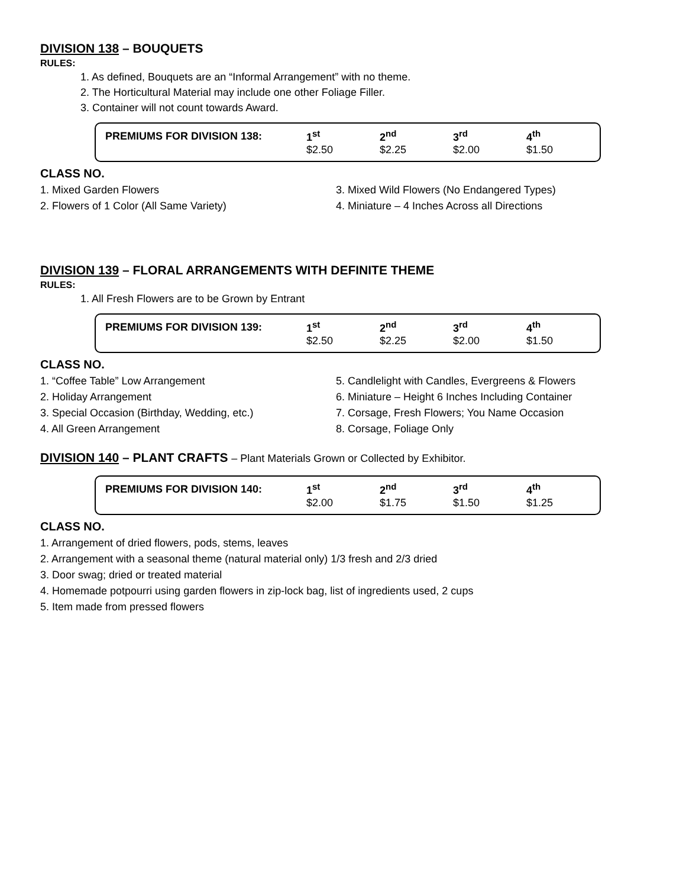DIVISION 138 – BOUQUETS
RULES:
1. As defined, Bouquets are an “Informal Arrangement” with no theme.
2. The Horticultural Material may include one other Foliage Filler.
3. Container will not count towards Award.
| PREMIUMS FOR DIVISION 138: | 1<sup>st</sup> | 2<sup>nd</sup> | 3<sup>rd</sup> | 4<sup>th</sup> |
| --- | --- | --- | --- | --- |
| | $2.50 | $2.25 | $2.00 | $1.50 |
CLASS NO.
1. Mixed Garden Flowers
2. Flowers of 1 Color (All Same Variety)
3. Mixed Wild Flowers (No Endangered Types)
4. Miniature – 4 Inches Across all Directions
DIVISION 139 – FLORAL ARRANGEMENTS WITH DEFINITE THEME
RULES:
1. All Fresh Flowers are to be Grown by Entrant
| PREMIUMS FOR DIVISION 139: | 1<sup>st</sup> | 2<sup>nd</sup> | 3<sup>rd</sup> | 4<sup>th</sup> |
| --- | --- | --- | --- | --- |
| | $2.50 | $2.25 | $2.00 | $1.50 |
CLASS NO.
1. “Coffee Table” Low Arrangement
2. Holiday Arrangement
3. Special Occasion (Birthday, Wedding, etc.)
4. All Green Arrangement
5. Candlelight with Candles, Evergreens & Flowers
6. Miniature – Height 6 Inches Including Container
7. Corsage, Fresh Flowers; You Name Occasion
8. Corsage, Foliage Only
DIVISION 140 – PLANT CRAFTS – Plant Materials Grown or Collected by Exhibitor.
| PREMIUMS FOR DIVISION 140: | 1<sup>st</sup> | 2<sup>nd</sup> | 3<sup>rd</sup> | 4<sup>th</sup> |
| --- | --- | --- | --- | --- |
| | $2.00 | $1.75 | $1.50 | $1.25 |
CLASS NO.
1. Arrangement of dried flowers, pods, stems, leaves
2. Arrangement with a seasonal theme (natural material only) 1/3 fresh and 2/3 dried
3. Door swag; dried or treated material
4. Homemade potpourri using garden flowers in zip-lock bag, list of ingredients used, 2 cups
5. Item made from pressed flowers